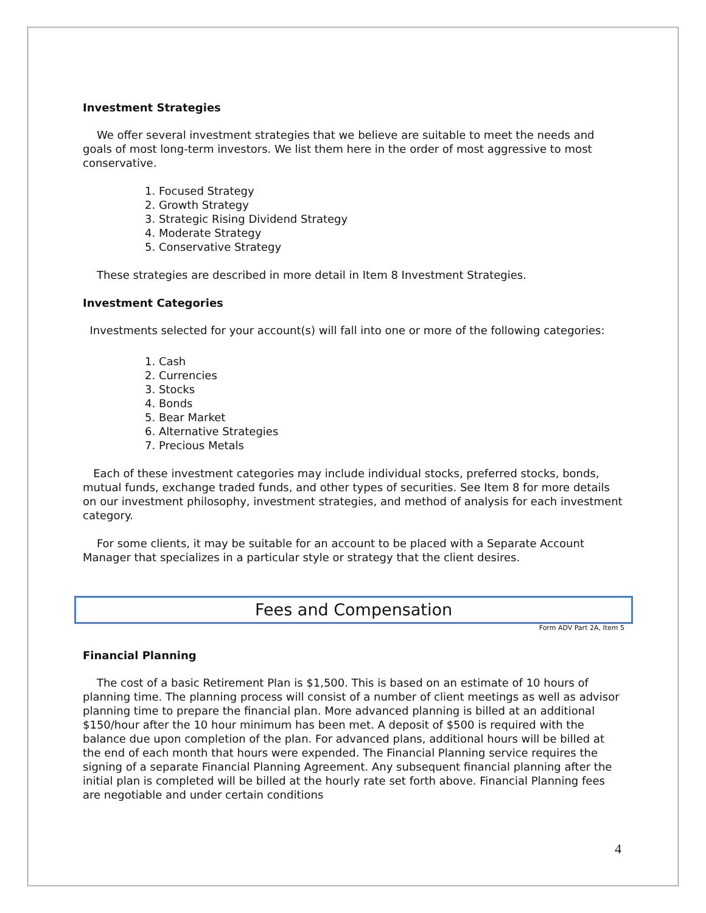Investment Strategies
We offer several investment strategies that we believe are suitable to meet the needs and goals of most long-term investors. We list them here in the order of most aggressive to most conservative.
1. Focused Strategy
2. Growth Strategy
3. Strategic Rising Dividend Strategy
4. Moderate Strategy
5. Conservative Strategy
These strategies are described in more detail in Item 8 Investment Strategies.
Investment Categories
Investments selected for your account(s) will fall into one or more of the following categories:
1. Cash
2. Currencies
3. Stocks
4. Bonds
5. Bear Market
6. Alternative Strategies
7. Precious Metals
Each of these investment categories may include individual stocks, preferred stocks, bonds, mutual funds, exchange traded funds, and other types of securities. See Item 8 for more details on our investment philosophy, investment strategies, and method of analysis for each investment category.
For some clients, it may be suitable for an account to be placed with a Separate Account Manager that specializes in a particular style or strategy that the client desires.
Fees and Compensation
Form ADV Part 2A, Item 5
Financial Planning
The cost of a basic Retirement Plan is $1,500. This is based on an estimate of 10 hours of planning time. The planning process will consist of a number of client meetings as well as advisor planning time to prepare the financial plan. More advanced planning is billed at an additional $150/hour after the 10 hour minimum has been met. A deposit of $500 is required with the balance due upon completion of the plan. For advanced plans, additional hours will be billed at the end of each month that hours were expended. The Financial Planning service requires the signing of a separate Financial Planning Agreement. Any subsequent financial planning after the initial plan is completed will be billed at the hourly rate set forth above. Financial Planning fees are negotiable and under certain conditions
4